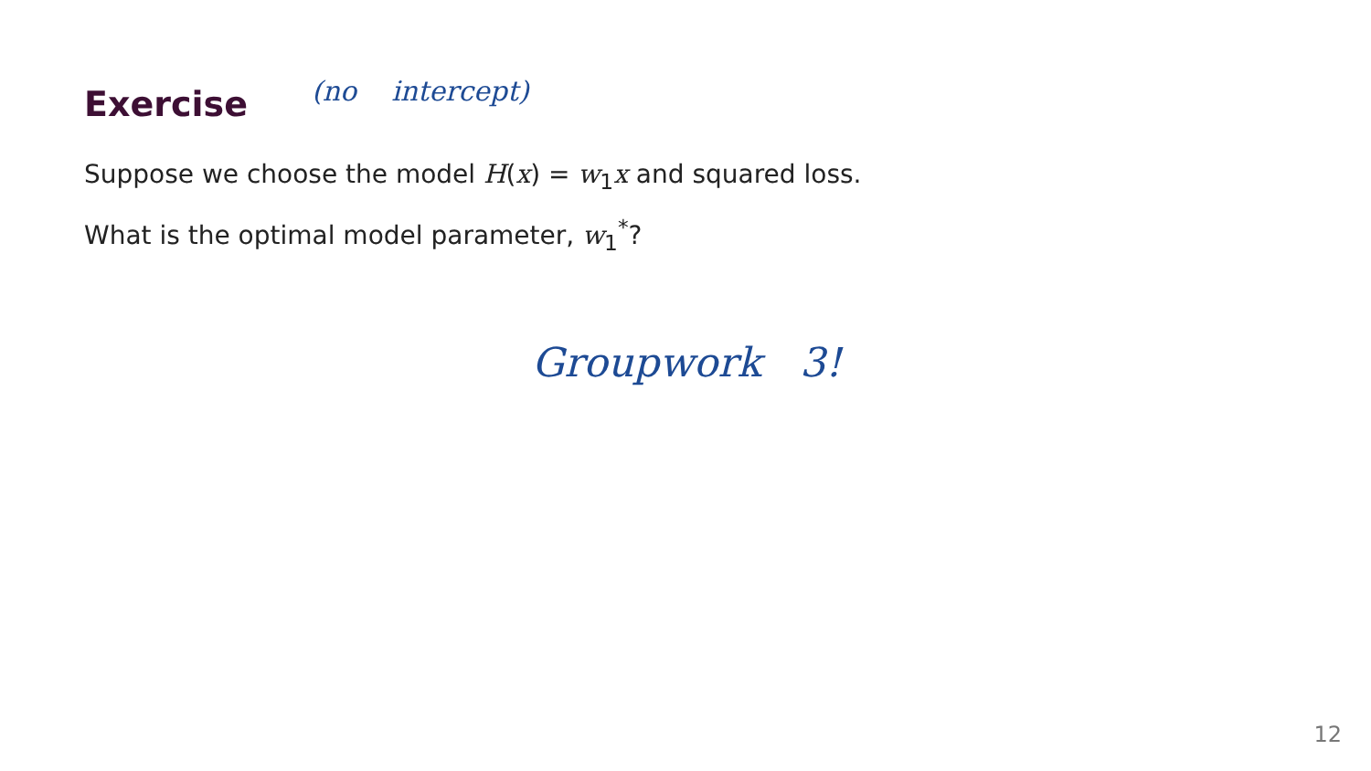Exercise
(no intercept)
Suppose we choose the model H(x) = w<sub>1</sub>x and squared loss.
What is the optimal model parameter, w<sub>1</sub><sup>*</sup>?
Groupwork 3!
12